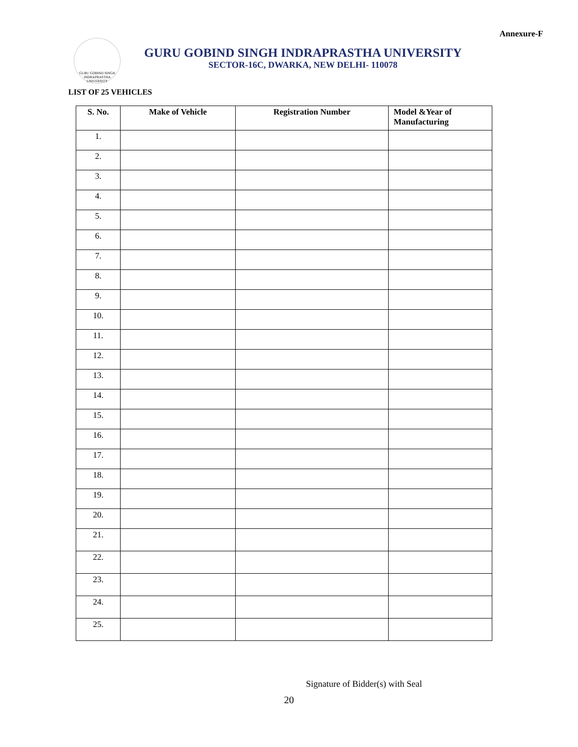Annexure-F
GURU GOBIND SINGH INDRAPRASTHA UNIVERSITY
GURU GOBIND SINGH INDRAPRASTHA UNIVERSITY
SECTOR-16C, DWARKA, NEW DELHI- 110078
LIST OF 25 VEHICLES
| S. No. | Make of Vehicle | Registration Number | Model &Year of Manufacturing |
| --- | --- | --- | --- |
| 1. | | | |
| 2. | | | |
| 3. | | | |
| 4. | | | |
| 5. | | | |
| 6. | | | |
| 7. | | | |
| 8. | | | |
| 9. | | | |
| 10. | | | |
| 11. | | | |
| 12. | | | |
| 13. | | | |
| 14. | | | |
| 15. | | | |
| 16. | | | |
| 17. | | | |
| 18. | | | |
| 19. | | | |
| 20. | | | |
| 21. | | | |
| 22. | | | |
| 23. | | | |
| 24. | | | |
| 25. | | | |
Signature of Bidder(s) with Seal
20